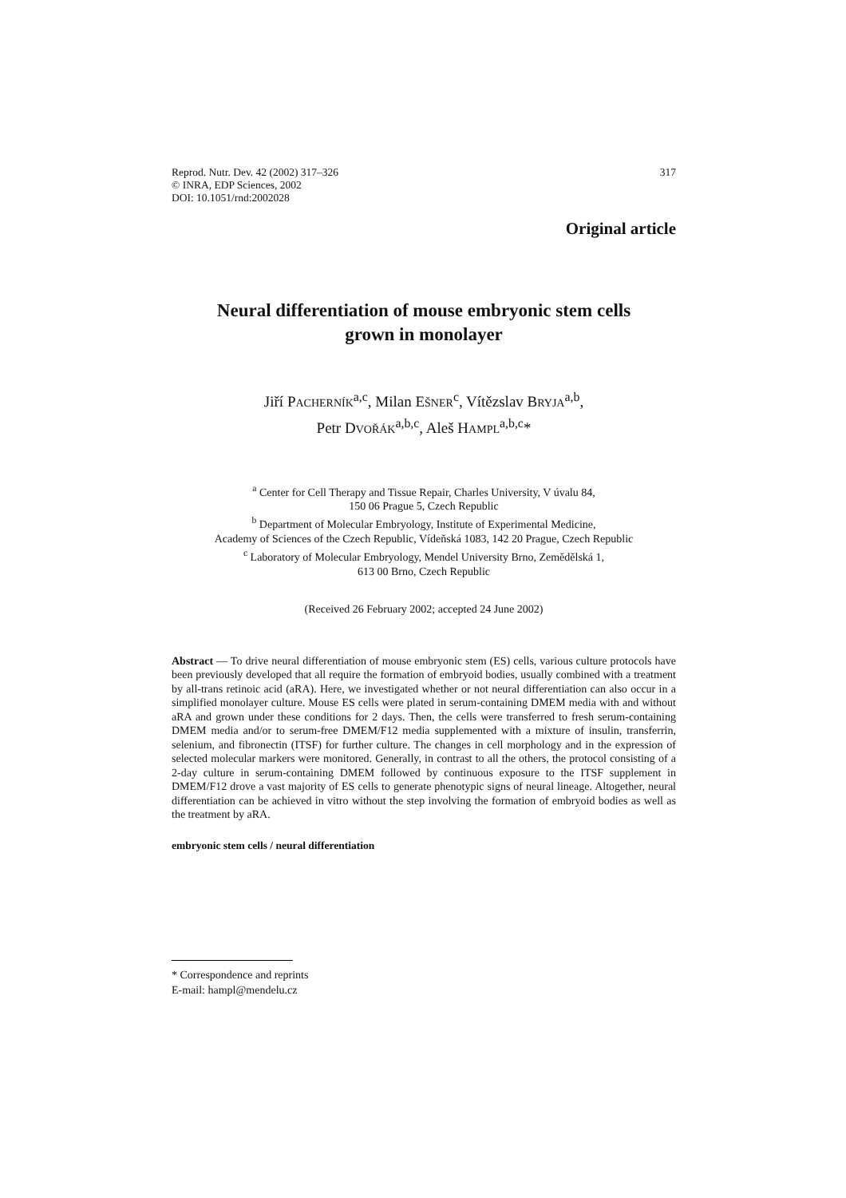Reprod. Nutr. Dev. 42 (2002) 317–326
© INRA, EDP Sciences, 2002
DOI: 10.1051/rnd:2002028
317
Original article
Neural differentiation of mouse embryonic stem cells
grown in monolayer
Jiří PACHERNÍK<sup>a,c</sup>, Milan EŠNER<sup>c</sup>, Vítězslav BRYJA<sup>a,b</sup>,
Petr DVOŘÁK<sup>a,b,c</sup>, Aleš HAMPL<sup>a,b,c</sup>*
<sup>a</sup> Center for Cell Therapy and Tissue Repair, Charles University, V úvalu 84,
150 06 Prague 5, Czech Republic
<sup>b</sup> Department of Molecular Embryology, Institute of Experimental Medicine,
Academy of Sciences of the Czech Republic, Vídeňská 1083, 142 20 Prague, Czech Republic
<sup>c</sup> Laboratory of Molecular Embryology, Mendel University Brno, Zemědělská 1,
613 00 Brno, Czech Republic
(Received 26 February 2002; accepted 24 June 2002)
Abstract — To drive neural differentiation of mouse embryonic stem (ES) cells, various culture protocols have been previously developed that all require the formation of embryoid bodies, usually combined with a treatment by all-trans retinoic acid (aRA). Here, we investigated whether or not neural differentiation can also occur in a simplified monolayer culture. Mouse ES cells were plated in serum-containing DMEM media with and without aRA and grown under these conditions for 2 days. Then, the cells were transferred to fresh serum-containing DMEM media and/or to serum-free DMEM/F12 media supplemented with a mixture of insulin, transferrin, selenium, and fibronectin (ITSF) for further culture. The changes in cell morphology and in the expression of selected molecular markers were monitored. Generally, in contrast to all the others, the protocol consisting of a 2-day culture in serum-containing DMEM followed by continuous exposure to the ITSF supplement in DMEM/F12 drove a vast majority of ES cells to generate phenotypic signs of neural lineage. Altogether, neural differentiation can be achieved in vitro without the step involving the formation of embryoid bodies as well as the treatment by aRA.
embryonic stem cells / neural differentiation
* Correspondence and reprints
E-mail: hampl@mendelu.cz